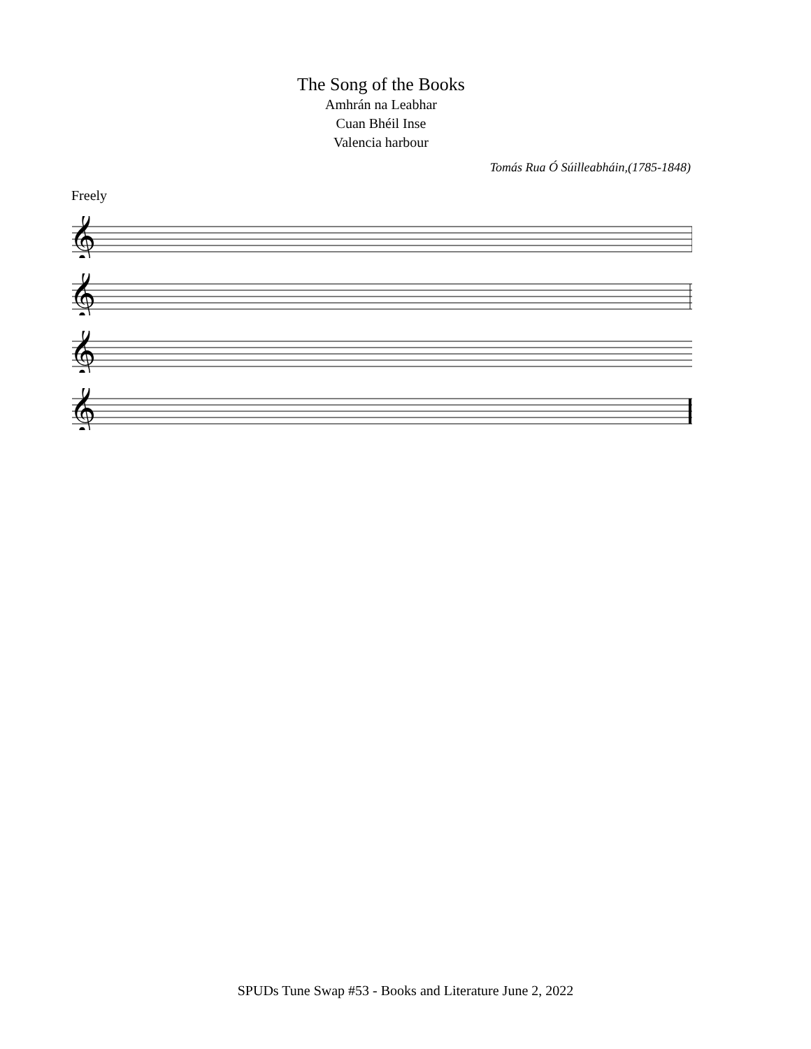The Song of the Books
Amhrán na Leabhar
Cuan Bhéil Inse
Valencia harbour
Tomás Rua Ó Súilleabháin,(1785-1848)
Freely
𝄞
𝄞
𝄞
𝄞
SPUDs Tune Swap #53 - Books and Literature June 2, 2022